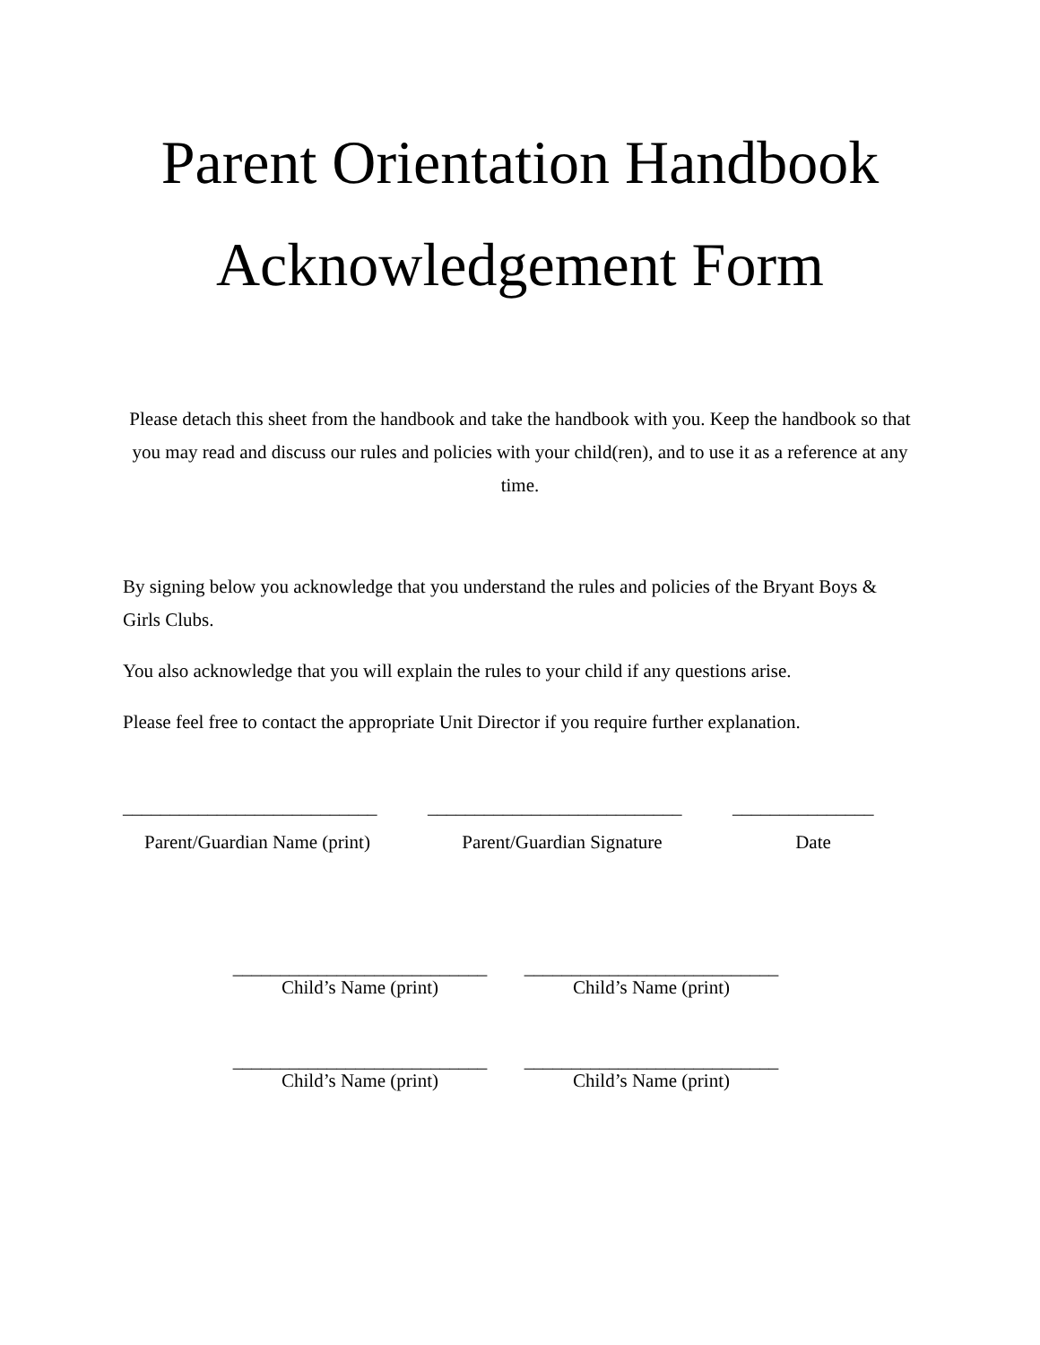Parent Orientation Handbook
Acknowledgement Form
Please detach this sheet from the handbook and take the handbook with you. Keep the handbook so that you may read and discuss our rules and policies with your child(ren), and to use it as a reference at any time.
By signing below you acknowledge that you understand the rules and policies of the Bryant Boys & Girls Clubs.
You also acknowledge that you will explain the rules to your child if any questions arise.
Please feel free to contact the appropriate Unit Director if you require further explanation.
___________________________
___________________________
_______________
Parent/Guardian Name (print)
Parent/Guardian Signature Date
___________________________
Child’s Name (print)
___________________________
Child’s Name (print)
___________________________
Child’s Name (print)
___________________________
Child’s Name (print)